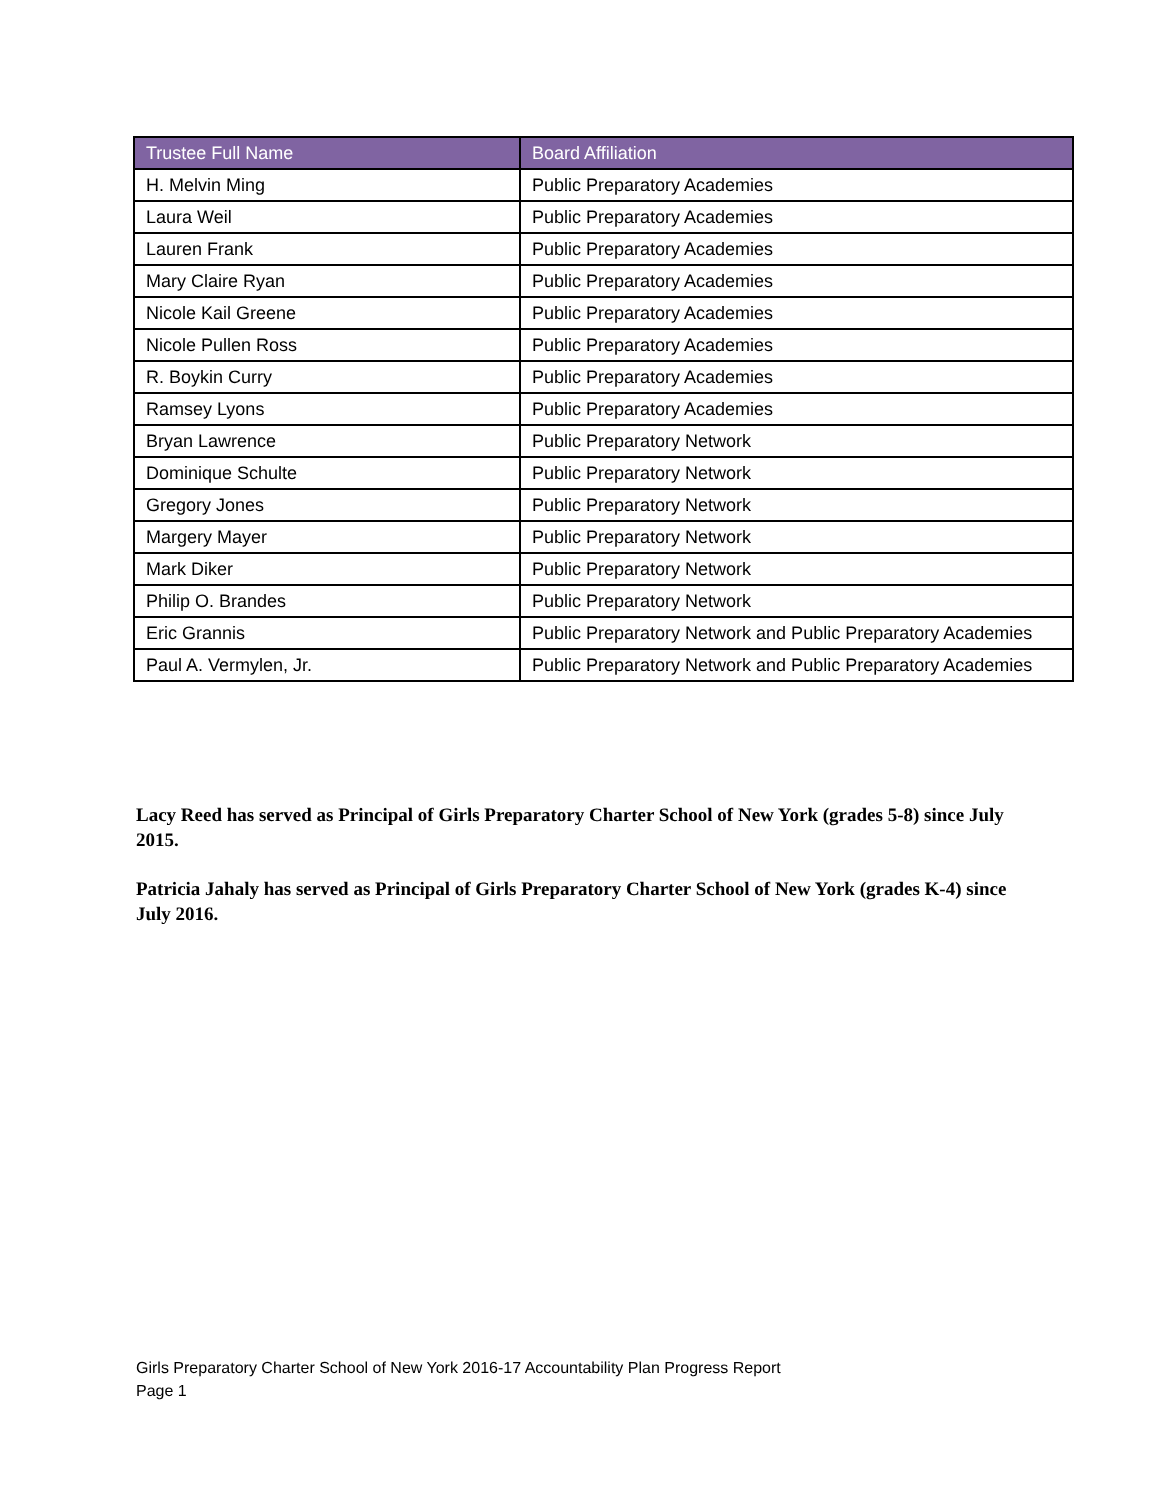| Trustee Full Name | Board Affiliation |
| --- | --- |
| H. Melvin Ming | Public Preparatory Academies |
| Laura Weil | Public Preparatory Academies |
| Lauren Frank | Public Preparatory Academies |
| Mary Claire Ryan | Public Preparatory Academies |
| Nicole Kail Greene | Public Preparatory Academies |
| Nicole Pullen Ross | Public Preparatory Academies |
| R. Boykin Curry | Public Preparatory Academies |
| Ramsey Lyons | Public Preparatory Academies |
| Bryan Lawrence | Public Preparatory Network |
| Dominique Schulte | Public Preparatory Network |
| Gregory Jones | Public Preparatory Network |
| Margery Mayer | Public Preparatory Network |
| Mark Diker | Public Preparatory Network |
| Philip O. Brandes | Public Preparatory Network |
| Eric Grannis | Public Preparatory Network and Public Preparatory Academies |
| Paul A. Vermylen, Jr. | Public Preparatory Network and Public Preparatory Academies |
Lacy Reed has served as Principal of Girls Preparatory Charter School of New York (grades 5-8) since July 2015.
Patricia Jahaly has served as Principal of Girls Preparatory Charter School of New York (grades K-4) since July 2016.
Girls Preparatory Charter School of New York 2016-17 Accountability Plan Progress Report
Page 1